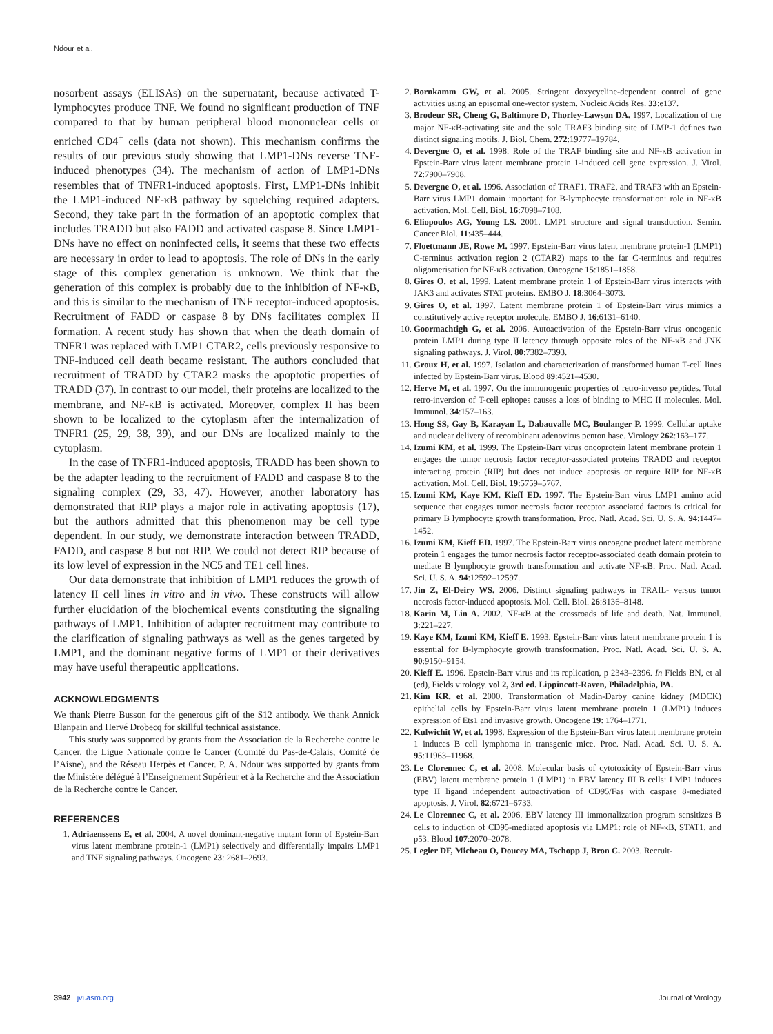Ndour et al.
nosorbent assays (ELISAs) on the supernatant, because activated T-lymphocytes produce TNF. We found no significant production of TNF compared to that by human peripheral blood mononuclear cells or enriched CD4<sup>+</sup> cells (data not shown). This mechanism confirms the results of our previous study showing that LMP1-DNs reverse TNF-induced phenotypes (34). The mechanism of action of LMP1-DNs resembles that of TNFR1-induced apoptosis. First, LMP1-DNs inhibit the LMP1-induced NF-κB pathway by squelching required adapters. Second, they take part in the formation of an apoptotic complex that includes TRADD but also FADD and activated caspase 8. Since LMP1-DNs have no effect on noninfected cells, it seems that these two effects are necessary in order to lead to apoptosis. The role of DNs in the early stage of this complex generation is unknown. We think that the generation of this complex is probably due to the inhibition of NF-κB, and this is similar to the mechanism of TNF receptor-induced apoptosis. Recruitment of FADD or caspase 8 by DNs facilitates complex II formation. A recent study has shown that when the death domain of TNFR1 was replaced with LMP1 CTAR2, cells previously responsive to TNF-induced cell death became resistant. The authors concluded that recruitment of TRADD by CTAR2 masks the apoptotic properties of TRADD (37). In contrast to our model, their proteins are localized to the membrane, and NF-κB is activated. Moreover, complex II has been shown to be localized to the cytoplasm after the internalization of TNFR1 (25, 29, 38, 39), and our DNs are localized mainly to the cytoplasm.
In the case of TNFR1-induced apoptosis, TRADD has been shown to be the adapter leading to the recruitment of FADD and caspase 8 to the signaling complex (29, 33, 47). However, another laboratory has demonstrated that RIP plays a major role in activating apoptosis (17), but the authors admitted that this phenomenon may be cell type dependent. In our study, we demonstrate interaction between TRADD, FADD, and caspase 8 but not RIP. We could not detect RIP because of its low level of expression in the NC5 and TE1 cell lines.
Our data demonstrate that inhibition of LMP1 reduces the growth of latency II cell lines in vitro and in vivo. These constructs will allow further elucidation of the biochemical events constituting the signaling pathways of LMP1. Inhibition of adapter recruitment may contribute to the clarification of signaling pathways as well as the genes targeted by LMP1, and the dominant negative forms of LMP1 or their derivatives may have useful therapeutic applications.
ACKNOWLEDGMENTS
We thank Pierre Busson for the generous gift of the S12 antibody. We thank Annick Blanpain and Hervé Drobecq for skillful technical assistance.
This study was supported by grants from the Association de la Recherche contre le Cancer, the Ligue Nationale contre le Cancer (Comité du Pas-de-Calais, Comité de l’Aisne), and the Réseau Herpès et Cancer. P. A. Ndour was supported by grants from the Ministère délégué à l’Enseignement Supérieur et à la Recherche and the Association de la Recherche contre le Cancer.
REFERENCES
1. Adriaenssens E, et al. 2004. A novel dominant-negative mutant form of Epstein-Barr virus latent membrane protein-1 (LMP1) selectively and differentially impairs LMP1 and TNF signaling pathways. Oncogene 23: 2681–2693.
2. Bornkamm GW, et al. 2005. Stringent doxycycline-dependent control of gene activities using an episomal one-vector system. Nucleic Acids Res. 33:e137.
3. Brodeur SR, Cheng G, Baltimore D, Thorley-Lawson DA. 1997. Localization of the major NF-κB-activating site and the sole TRAF3 binding site of LMP-1 defines two distinct signaling motifs. J. Biol. Chem. 272:19777–19784.
4. Devergne O, et al. 1998. Role of the TRAF binding site and NF-κB activation in Epstein-Barr virus latent membrane protein 1-induced cell gene expression. J. Virol. 72:7900–7908.
5. Devergne O, et al. 1996. Association of TRAF1, TRAF2, and TRAF3 with an Epstein-Barr virus LMP1 domain important for B-lymphocyte transformation: role in NF-κB activation. Mol. Cell. Biol. 16:7098–7108.
6. Eliopoulos AG, Young LS. 2001. LMP1 structure and signal transduction. Semin. Cancer Biol. 11:435–444.
7. Floettmann JE, Rowe M. 1997. Epstein-Barr virus latent membrane protein-1 (LMP1) C-terminus activation region 2 (CTAR2) maps to the far C-terminus and requires oligomerisation for NF-κB activation. Oncogene 15:1851–1858.
8. Gires O, et al. 1999. Latent membrane protein 1 of Epstein-Barr virus interacts with JAK3 and activates STAT proteins. EMBO J. 18:3064–3073.
9. Gires O, et al. 1997. Latent membrane protein 1 of Epstein-Barr virus mimics a constitutively active receptor molecule. EMBO J. 16:6131–6140.
10. Goormachtigh G, et al. 2006. Autoactivation of the Epstein-Barr virus oncogenic protein LMP1 during type II latency through opposite roles of the NF-κB and JNK signaling pathways. J. Virol. 80:7382–7393.
11. Groux H, et al. 1997. Isolation and characterization of transformed human T-cell lines infected by Epstein-Barr virus. Blood 89:4521–4530.
12. Herve M, et al. 1997. On the immunogenic properties of retro-inverso peptides. Total retro-inversion of T-cell epitopes causes a loss of binding to MHC II molecules. Mol. Immunol. 34:157–163.
13. Hong SS, Gay B, Karayan L, Dabauvalle MC, Boulanger P. 1999. Cellular uptake and nuclear delivery of recombinant adenovirus penton base. Virology 262:163–177.
14. Izumi KM, et al. 1999. The Epstein-Barr virus oncoprotein latent membrane protein 1 engages the tumor necrosis factor receptor-associated proteins TRADD and receptor interacting protein (RIP) but does not induce apoptosis or require RIP for NF-κB activation. Mol. Cell. Biol. 19:5759–5767.
15. Izumi KM, Kaye KM, Kieff ED. 1997. The Epstein-Barr virus LMP1 amino acid sequence that engages tumor necrosis factor receptor associated factors is critical for primary B lymphocyte growth transformation. Proc. Natl. Acad. Sci. U. S. A. 94:1447–1452.
16. Izumi KM, Kieff ED. 1997. The Epstein-Barr virus oncogene product latent membrane protein 1 engages the tumor necrosis factor receptor-associated death domain protein to mediate B lymphocyte growth transformation and activate NF-κB. Proc. Natl. Acad. Sci. U. S. A. 94:12592–12597.
17. Jin Z, El-Deiry WS. 2006. Distinct signaling pathways in TRAIL- versus tumor necrosis factor-induced apoptosis. Mol. Cell. Biol. 26:8136–8148.
18. Karin M, Lin A. 2002. NF-κB at the crossroads of life and death. Nat. Immunol. 3:221–227.
19. Kaye KM, Izumi KM, Kieff E. 1993. Epstein-Barr virus latent membrane protein 1 is essential for B-lymphocyte growth transformation. Proc. Natl. Acad. Sci. U. S. A. 90:9150–9154.
20. Kieff E. 1996. Epstein-Barr virus and its replication, p 2343–2396. In Fields BN, et al (ed), Fields virology. vol 2, 3rd ed. Lippincott-Raven, Philadelphia, PA.
21. Kim KR, et al. 2000. Transformation of Madin-Darby canine kidney (MDCK) epithelial cells by Epstein-Barr virus latent membrane protein 1 (LMP1) induces expression of Ets1 and invasive growth. Oncogene 19: 1764–1771.
22. Kulwichit W, et al. 1998. Expression of the Epstein-Barr virus latent membrane protein 1 induces B cell lymphoma in transgenic mice. Proc. Natl. Acad. Sci. U. S. A. 95:11963–11968.
23. Le Clorennec C, et al. 2008. Molecular basis of cytotoxicity of Epstein-Barr virus (EBV) latent membrane protein 1 (LMP1) in EBV latency III B cells: LMP1 induces type II ligand independent autoactivation of CD95/Fas with caspase 8-mediated apoptosis. J. Virol. 82:6721–6733.
24. Le Clorennec C, et al. 2006. EBV latency III immortalization program sensitizes B cells to induction of CD95-mediated apoptosis via LMP1: role of NF-κB, STAT1, and p53. Blood 107:2070–2078.
25. Legler DF, Micheau O, Doucey MA, Tschopp J, Bron C. 2003. Recruit-
3942 jvi.asm.org Journal of Virology